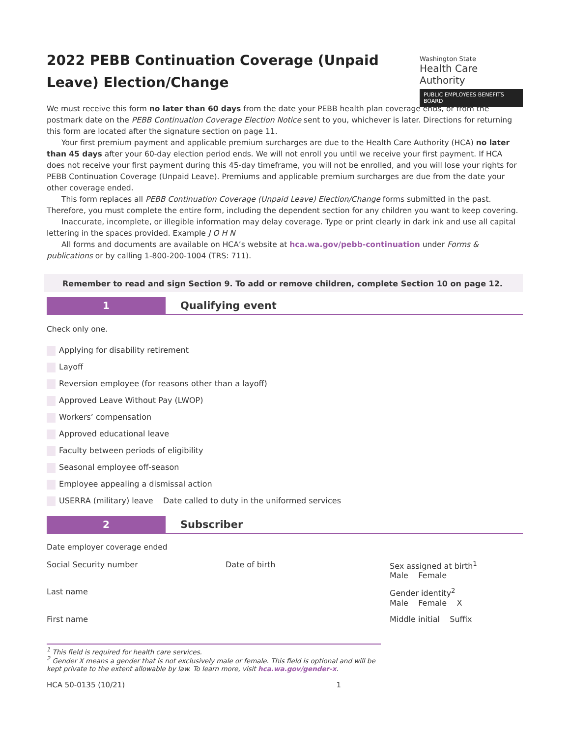2022 PEBB Continuation Coverage (Unpaid Leave) Election/Change
Washington State
Health Care Authority
PUBLIC EMPLOYEES BENEFITS BOARD
We must receive this form no later than 60 days from the date your PEBB health plan coverage ends, or from the postmark date on the PEBB Continuation Coverage Election Notice sent to you, whichever is later. Directions for returning this form are located after the signature section on page 11.
Your first premium payment and applicable premium surcharges are due to the Health Care Authority (HCA) no later than 45 days after your 60-day election period ends. We will not enroll you until we receive your first payment. If HCA does not receive your first payment during this 45-day timeframe, you will not be enrolled, and you will lose your rights for PEBB Continuation Coverage (Unpaid Leave). Premiums and applicable premium surcharges are due from the date your other coverage ended.
This form replaces all PEBB Continuation Coverage (Unpaid Leave) Election/Change forms submitted in the past. Therefore, you must complete the entire form, including the dependent section for any children you want to keep covering.
Inaccurate, incomplete, or illegible information may delay coverage. Type or print clearly in dark ink and use all capital lettering in the spaces provided. Example J O H N
All forms and documents are available on HCA’s website at hca.wa.gov/pebb-continuation under Forms & publications or by calling 1-800-200-1004 (TRS: 711).
Remember to read and sign Section 9. To add or remove children, complete Section 10 on page 12.
1 Qualifying event
Check only one.
Applying for disability retirement
Layoff
Reversion employee (for reasons other than a layoff)
Approved Leave Without Pay (LWOP)
Workers’ compensation
Approved educational leave
Faculty between periods of eligibility
Seasonal employee off-season
Employee appealing a dismissal action
USERRA (military) leave Date called to duty in the uniformed services
2 Subscriber
Date employer coverage ended
Social Security number Date of birth Sex assigned at birth<sup>1</sup>
Male Female
Last name Gender identity<sup>2</sup>
Male Female X
First name Middle initial Suffix
<sup>1</sup> This field is required for health care services.
<sup>2</sup> Gender X means a gender that is not exclusively male or female. This field is optional and will be kept private to the extent allowable by law. To learn more, visit hca.wa.gov/gender-x.
HCA 50-0135 (10/21) 1